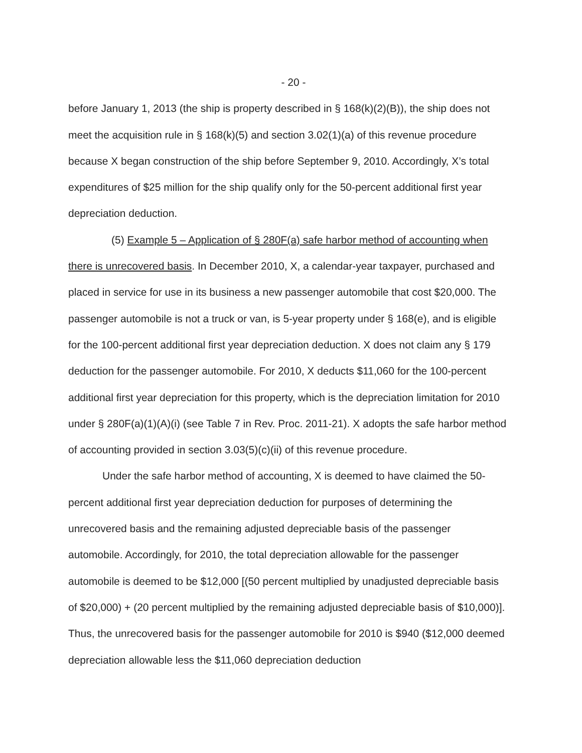- 20 -
before January 1, 2013 (the ship is property described in § 168(k)(2)(B)), the ship does not meet the acquisition rule in § 168(k)(5) and section 3.02(1)(a) of this revenue procedure because X began construction of the ship before September 9, 2010. Accordingly, X’s total expenditures of $25 million for the ship qualify only for the 50-percent additional first year depreciation deduction.
(5) Example 5 – Application of § 280F(a) safe harbor method of accounting when there is unrecovered basis. In December 2010, X, a calendar-year taxpayer, purchased and placed in service for use in its business a new passenger automobile that cost $20,000. The passenger automobile is not a truck or van, is 5-year property under § 168(e), and is eligible for the 100-percent additional first year depreciation deduction. X does not claim any § 179 deduction for the passenger automobile. For 2010, X deducts $11,060 for the 100-percent additional first year depreciation for this property, which is the depreciation limitation for 2010 under § 280F(a)(1)(A)(i) (see Table 7 in Rev. Proc. 2011-21). X adopts the safe harbor method of accounting provided in section 3.03(5)(c)(ii) of this revenue procedure.
Under the safe harbor method of accounting, X is deemed to have claimed the 50-percent additional first year depreciation deduction for purposes of determining the unrecovered basis and the remaining adjusted depreciable basis of the passenger automobile. Accordingly, for 2010, the total depreciation allowable for the passenger automobile is deemed to be $12,000 [(50 percent multiplied by unadjusted depreciable basis of $20,000) + (20 percent multiplied by the remaining adjusted depreciable basis of $10,000)]. Thus, the unrecovered basis for the passenger automobile for 2010 is $940 ($12,000 deemed depreciation allowable less the $11,060 depreciation deduction